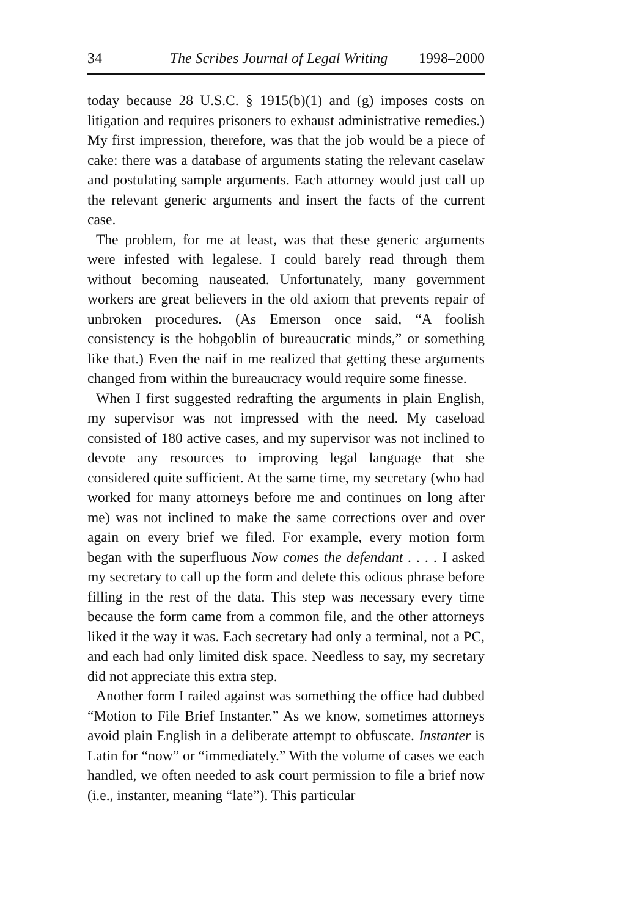34 The Scribes Journal of Legal Writing 1998–2000
today because 28 U.S.C. § 1915(b)(1) and (g) imposes costs on litigation and requires prisoners to exhaust administrative remedies.) My first impression, therefore, was that the job would be a piece of cake: there was a database of arguments stating the relevant caselaw and postulating sample arguments. Each attorney would just call up the relevant generic arguments and insert the facts of the current case.
The problem, for me at least, was that these generic arguments were infested with legalese. I could barely read through them without becoming nauseated. Unfortunately, many government workers are great believers in the old axiom that prevents repair of unbroken procedures. (As Emerson once said, “A foolish consistency is the hobgoblin of bureaucratic minds,” or something like that.) Even the naif in me realized that getting these arguments changed from within the bureaucracy would require some finesse.
When I first suggested redrafting the arguments in plain English, my supervisor was not impressed with the need. My caseload consisted of 180 active cases, and my supervisor was not inclined to devote any resources to improving legal language that she considered quite sufficient. At the same time, my secretary (who had worked for many attorneys before me and continues on long after me) was not inclined to make the same corrections over and over again on every brief we filed. For example, every motion form began with the superfluous Now comes the defendant . . . . I asked my secretary to call up the form and delete this odious phrase before filling in the rest of the data. This step was necessary every time because the form came from a common file, and the other attorneys liked it the way it was. Each secretary had only a terminal, not a PC, and each had only limited disk space. Needless to say, my secretary did not appreciate this extra step.
Another form I railed against was something the office had dubbed “Motion to File Brief Instanter.” As we know, sometimes attorneys avoid plain English in a deliberate attempt to obfuscate. Instanter is Latin for “now” or “immediately.” With the volume of cases we each handled, we often needed to ask court permission to file a brief now (i.e., instanter, meaning “late”). This particular